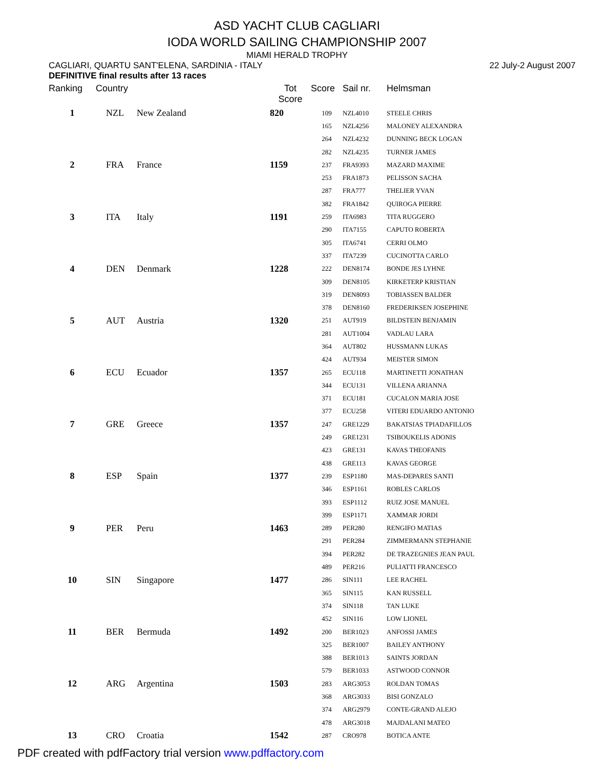ASD YACHT CLUB CAGLIARI
IODA WORLD SAILING CHAMPIONSHIP 2007
MIAMI HERALD TROPHY
CAGLIARI, QUARTU SANT'ELENA, SARDINIA - ITALY 22 July-2 August 2007
DEFINITIVE final results after 13 races
| Ranking | Country | | Tot Score | Score | Sail nr. | Helmsman |
| --- | --- | --- | --- | --- | --- | --- |
| 1 | NZL | New Zealand | 820 | 109 | NZL4010 | STEELE CHRIS |
| | | | | 165 | NZL4256 | MALONEY ALEXANDRA |
| | | | | 264 | NZL4232 | DUNNING BECK LOGAN |
| | | | | 282 | NZL4235 | TURNER JAMES |
| 2 | FRA | France | 1159 | 237 | FRA9393 | MAZARD MAXIME |
| | | | | 253 | FRA1873 | PELISSON SACHA |
| | | | | 287 | FRA777 | THELIER YVAN |
| | | | | 382 | FRA1842 | QUIROGA PIERRE |
| 3 | ITA | Italy | 1191 | 259 | ITA6983 | TITA RUGGERO |
| | | | | 290 | ITA7155 | CAPUTO ROBERTA |
| | | | | 305 | ITA6741 | CERRI OLMO |
| | | | | 337 | ITA7239 | CUCINOTTA CARLO |
| 4 | DEN | Denmark | 1228 | 222 | DEN8174 | BONDE JES LYHNE |
| | | | | 309 | DEN8105 | KIRKETERP KRISTIAN |
| | | | | 319 | DEN8093 | TOBIASSEN BALDER |
| | | | | 378 | DEN8160 | FREDERIKSEN JOSEPHINE |
| 5 | AUT | Austria | 1320 | 251 | AUT919 | BILDSTEIN BENJAMIN |
| | | | | 281 | AUT1004 | VADLAU LARA |
| | | | | 364 | AUT802 | HUSSMANN LUKAS |
| | | | | 424 | AUT934 | MEISTER SIMON |
| 6 | ECU | Ecuador | 1357 | 265 | ECU118 | MARTINETTI JONATHAN |
| | | | | 344 | ECU131 | VILLENA ARIANNA |
| | | | | 371 | ECU181 | CUCALON MARIA JOSE |
| | | | | 377 | ECU258 | VITERI EDUARDO ANTONIO |
| 7 | GRE | Greece | 1357 | 247 | GRE1229 | BAKATSIAS TPIADAFILLOS |
| | | | | 249 | GRE1231 | TSIBOUKELIS ADONIS |
| | | | | 423 | GRE131 | KAVAS THEOFANIS |
| | | | | 438 | GRE113 | KAVAS GEORGE |
| 8 | ESP | Spain | 1377 | 239 | ESP1180 | MAS-DEPARES SANTI |
| | | | | 346 | ESP1161 | ROBLES CARLOS |
| | | | | 393 | ESP1112 | RUIZ JOSE MANUEL |
| | | | | 399 | ESP1171 | XAMMAR JORDI |
| 9 | PER | Peru | 1463 | 289 | PER280 | RENGIFO MATIAS |
| | | | | 291 | PER284 | ZIMMERMANN STEPHANIE |
| | | | | 394 | PER282 | DE TRAZEGNIES JEAN PAUL |
| | | | | 489 | PER216 | PULIATTI FRANCESCO |
| 10 | SIN | Singapore | 1477 | 286 | SIN111 | LEE RACHEL |
| | | | | 365 | SIN115 | KAN RUSSELL |
| | | | | 374 | SIN118 | TAN LUKE |
| | | | | 452 | SIN116 | LOW LIONEL |
| 11 | BER | Bermuda | 1492 | 200 | BER1023 | ANFOSSI JAMES |
| | | | | 325 | BER1007 | BAILEY ANTHONY |
| | | | | 388 | BER1013 | SAINTS JORDAN |
| | | | | 579 | BER1033 | ASTWOOD CONNOR |
| 12 | ARG | Argentina | 1503 | 283 | ARG3053 | ROLDAN TOMAS |
| | | | | 368 | ARG3033 | BISI GONZALO |
| | | | | 374 | ARG2979 | CONTE-GRAND ALEJO |
| | | | | 478 | ARG3018 | MAJDALANI MATEO |
| 13 | CRO | Croatia | 1542 | 287 | CRO978 | BOTICA ANTE |
PDF created with pdfFactory trial version www.pdffactory.com